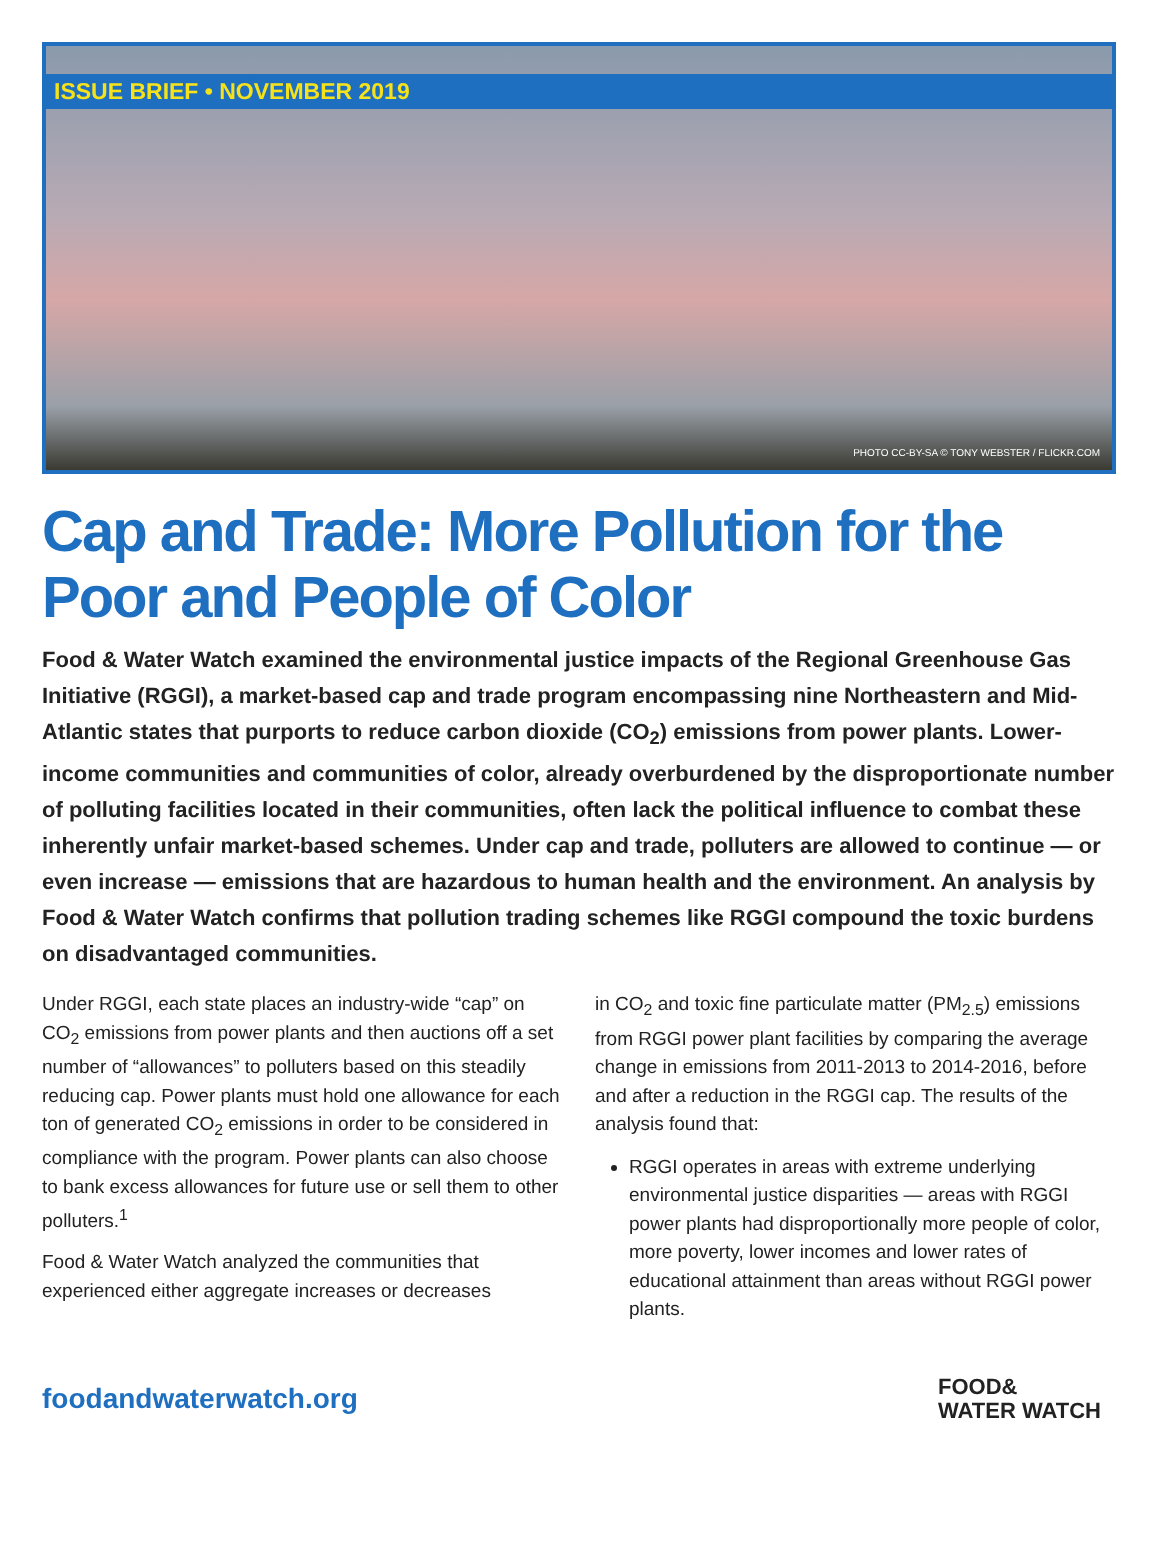ISSUE BRIEF • NOVEMBER 2019
PHOTO CC-BY-SA © TONY WEBSTER / FLICKR.COM
Cap and Trade: More Pollution for the Poor and People of Color
Food & Water Watch examined the environmental justice impacts of the Regional Greenhouse Gas Initiative (RGGI), a market-based cap and trade program encompassing nine Northeastern and Mid-Atlantic states that purports to reduce carbon dioxide (CO<sub>2</sub>) emissions from power plants. Lower-income communities and communities of color, already overburdened by the disproportionate number of polluting facilities located in their communities, often lack the political influence to combat these inherently unfair market-based schemes. Under cap and trade, polluters are allowed to continue — or even increase — emissions that are hazardous to human health and the environment. An analysis by Food & Water Watch confirms that pollution trading schemes like RGGI compound the toxic burdens on disadvantaged communities.
Under RGGI, each state places an industry-wide “cap” on CO<sub>2</sub> emissions from power plants and then auctions off a set number of “allowances” to polluters based on this steadily reducing cap. Power plants must hold one allowance for each ton of generated CO<sub>2</sub> emissions in order to be considered in compliance with the program. Power plants can also choose to bank excess allowances for future use or sell them to other polluters.<sup>1</sup>
Food & Water Watch analyzed the communities that experienced either aggregate increases or decreases
in CO<sub>2</sub> and toxic fine particulate matter (PM<sub>2.5</sub>) emissions from RGGI power plant facilities by comparing the average change in emissions from 2011-2013 to 2014-2016, before and after a reduction in the RGGI cap. The results of the analysis found that:
RGGI operates in areas with extreme underlying environmental justice disparities — areas with RGGI power plants had disproportionally more people of color, more poverty, lower incomes and lower rates of educational attainment than areas without RGGI power plants.
foodandwaterwatch.org
FOOD&
WATER WATCH